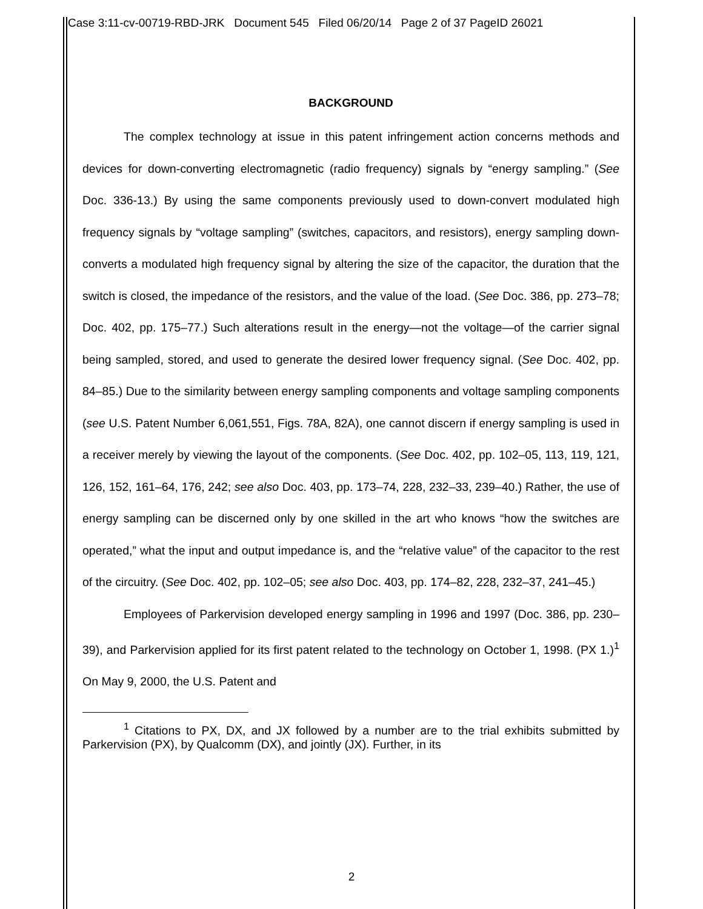Case 3:11-cv-00719-RBD-JRK Document 545 Filed 06/20/14 Page 2 of 37 PageID 26021
BACKGROUND
The complex technology at issue in this patent infringement action concerns methods and devices for down-converting electromagnetic (radio frequency) signals by “energy sampling.” (See Doc. 336-13.) By using the same components previously used to down-convert modulated high frequency signals by “voltage sampling” (switches, capacitors, and resistors), energy sampling down-converts a modulated high frequency signal by altering the size of the capacitor, the duration that the switch is closed, the impedance of the resistors, and the value of the load. (See Doc. 386, pp. 273–78; Doc. 402, pp. 175–77.) Such alterations result in the energy—not the voltage—of the carrier signal being sampled, stored, and used to generate the desired lower frequency signal. (See Doc. 402, pp. 84–85.) Due to the similarity between energy sampling components and voltage sampling components (see U.S. Patent Number 6,061,551, Figs. 78A, 82A), one cannot discern if energy sampling is used in a receiver merely by viewing the layout of the components. (See Doc. 402, pp. 102–05, 113, 119, 121, 126, 152, 161–64, 176, 242; see also Doc. 403, pp. 173–74, 228, 232–33, 239–40.) Rather, the use of energy sampling can be discerned only by one skilled in the art who knows “how the switches are operated,” what the input and output impedance is, and the “relative value” of the capacitor to the rest of the circuitry. (See Doc. 402, pp. 102–05; see also Doc. 403, pp. 174–82, 228, 232–37, 241–45.)
Employees of Parkervision developed energy sampling in 1996 and 1997 (Doc. 386, pp. 230–39), and Parkervision applied for its first patent related to the technology on October 1, 1998. (PX 1.)<sup>1</sup> On May 9, 2000, the U.S. Patent and
<sup>1</sup> Citations to PX, DX, and JX followed by a number are to the trial exhibits submitted by Parkervision (PX), by Qualcomm (DX), and jointly (JX). Further, in its
2